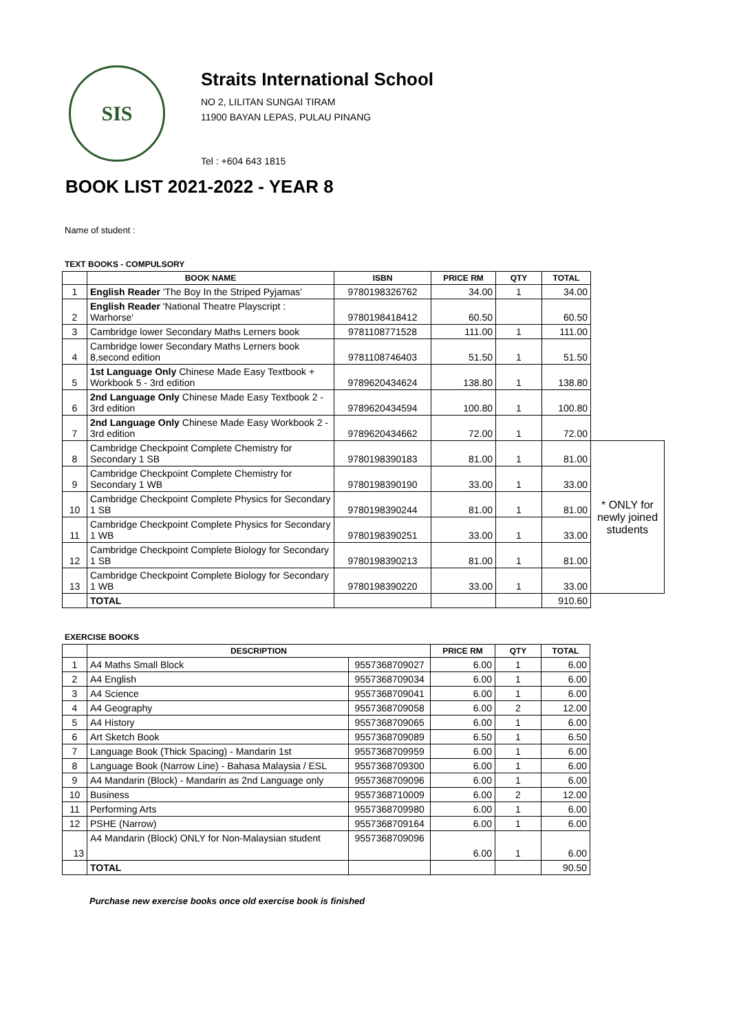SIS
Straits International School
NO 2, LILITAN SUNGAI TIRAM
11900 BAYAN LEPAS, PULAU PINANG
Tel : +604 643 1815
BOOK LIST 2021-2022 - YEAR 8
Name of student :
TEXT BOOKS - COMPULSORY
| | BOOK NAME | ISBN | PRICE RM | QTY | TOTAL | |
| --- | --- | --- | --- | --- | --- | --- |
| 1 | English Reader 'The Boy In the Striped Pyjamas' | 9780198326762 | 34.00 | 1 | 34.00 | |
| 2 | English Reader 'National Theatre Playscript : Warhorse' | 9780198418412 | 60.50 | | 60.50 | |
| 3 | Cambridge lower Secondary Maths Lerners book | 9781108771528 | 111.00 | 1 | 111.00 | |
| 4 | Cambridge lower Secondary Maths Lerners book 8,second edition | 9781108746403 | 51.50 | 1 | 51.50 | |
| 5 | 1st Language Only Chinese Made Easy Textbook + Workbook 5 - 3rd edition | 9789620434624 | 138.80 | 1 | 138.80 | |
| 6 | 2nd Language Only Chinese Made Easy Textbook 2 - 3rd edition | 9789620434594 | 100.80 | 1 | 100.80 | |
| 7 | 2nd Language Only Chinese Made Easy Workbook 2 - 3rd edition | 9789620434662 | 72.00 | 1 | 72.00 | |
| 8 | Cambridge Checkpoint Complete Chemistry for Secondary 1 SB | 9780198390183 | 81.00 | 1 | 81.00 | * ONLY for newly joined students |
| 9 | Cambridge Checkpoint Complete Chemistry for Secondary 1 WB | 9780198390190 | 33.00 | 1 | 33.00 | |
| 10 | Cambridge Checkpoint Complete Physics for Secondary 1 SB | 9780198390244 | 81.00 | 1 | 81.00 | |
| 11 | Cambridge Checkpoint Complete Physics for Secondary 1 WB | 9780198390251 | 33.00 | 1 | 33.00 | |
| 12 | Cambridge Checkpoint Complete Biology for Secondary 1 SB | 9780198390213 | 81.00 | 1 | 81.00 | |
| 13 | Cambridge Checkpoint Complete Biology for Secondary 1 WB | 9780198390220 | 33.00 | 1 | 33.00 | |
| | TOTAL | | | | 910.60 | |
EXERCISE BOOKS
| | DESCRIPTION | | PRICE RM | QTY | TOTAL |
| --- | --- | --- | --- | --- | --- |
| 1 | A4 Maths Small Block | 9557368709027 | 6.00 | 1 | 6.00 |
| 2 | A4 English | 9557368709034 | 6.00 | 1 | 6.00 |
| 3 | A4 Science | 9557368709041 | 6.00 | 1 | 6.00 |
| 4 | A4 Geography | 9557368709058 | 6.00 | 2 | 12.00 |
| 5 | A4 History | 9557368709065 | 6.00 | 1 | 6.00 |
| 6 | Art Sketch Book | 9557368709089 | 6.50 | 1 | 6.50 |
| 7 | Language Book (Thick Spacing) - Mandarin 1st | 9557368709959 | 6.00 | 1 | 6.00 |
| 8 | Language Book (Narrow Line) - Bahasa Malaysia / ESL | 9557368709300 | 6.00 | 1 | 6.00 |
| 9 | A4 Mandarin (Block) - Mandarin as 2nd Language only | 9557368709096 | 6.00 | 1 | 6.00 |
| 10 | Business | 9557368710009 | 6.00 | 2 | 12.00 |
| 11 | Performing Arts | 9557368709980 | 6.00 | 1 | 6.00 |
| 12 | PSHE (Narrow) | 9557368709164 | 6.00 | 1 | 6.00 |
| 13 | A4 Mandarin (Block) ONLY for Non-Malaysian student | 9557368709096 | 6.00 | 1 | 6.00 |
| | TOTAL | | | | 90.50 |
Purchase new exercise books once old exercise book is finished